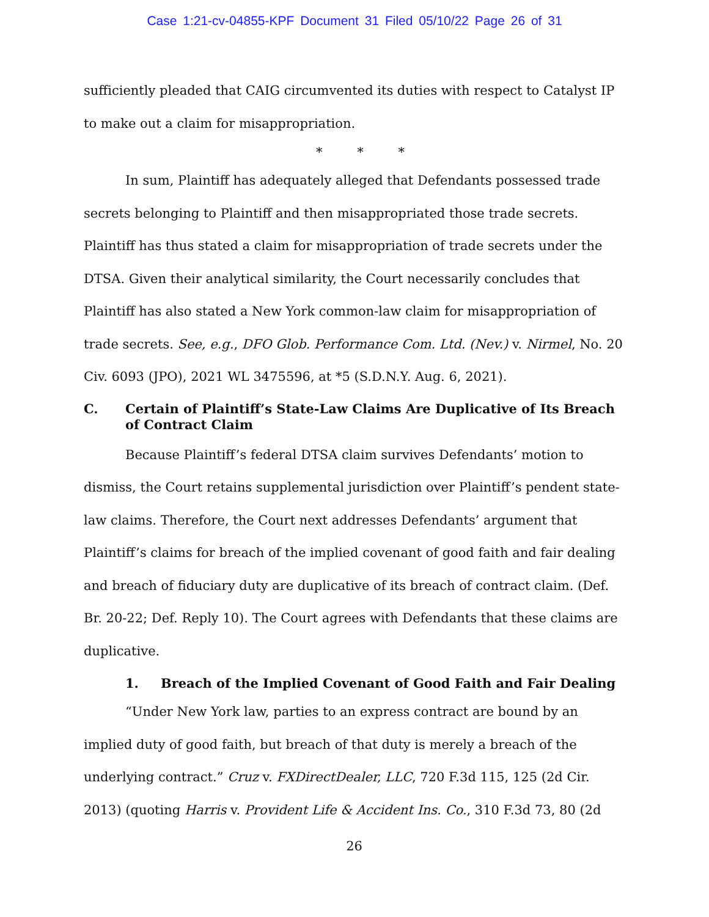Case 1:21-cv-04855-KPF Document 31 Filed 05/10/22 Page 26 of 31
sufficiently pleaded that CAIG circumvented its duties with respect to Catalyst IP to make out a claim for misappropriation.
* * *
In sum, Plaintiff has adequately alleged that Defendants possessed trade secrets belonging to Plaintiff and then misappropriated those trade secrets. Plaintiff has thus stated a claim for misappropriation of trade secrets under the DTSA. Given their analytical similarity, the Court necessarily concludes that Plaintiff has also stated a New York common-law claim for misappropriation of trade secrets. See, e.g., DFO Glob. Performance Com. Ltd. (Nev.) v. Nirmel, No. 20 Civ. 6093 (JPO), 2021 WL 3475596, at *5 (S.D.N.Y. Aug. 6, 2021).
C. Certain of Plaintiff’s State-Law Claims Are Duplicative of Its Breach of Contract Claim
Because Plaintiff’s federal DTSA claim survives Defendants’ motion to dismiss, the Court retains supplemental jurisdiction over Plaintiff’s pendent state-law claims. Therefore, the Court next addresses Defendants’ argument that Plaintiff’s claims for breach of the implied covenant of good faith and fair dealing and breach of fiduciary duty are duplicative of its breach of contract claim. (Def. Br. 20-22; Def. Reply 10). The Court agrees with Defendants that these claims are duplicative.
1. Breach of the Implied Covenant of Good Faith and Fair Dealing
“Under New York law, parties to an express contract are bound by an implied duty of good faith, but breach of that duty is merely a breach of the underlying contract.” Cruz v. FXDirectDealer, LLC, 720 F.3d 115, 125 (2d Cir. 2013) (quoting Harris v. Provident Life & Accident Ins. Co., 310 F.3d 73, 80 (2d
26